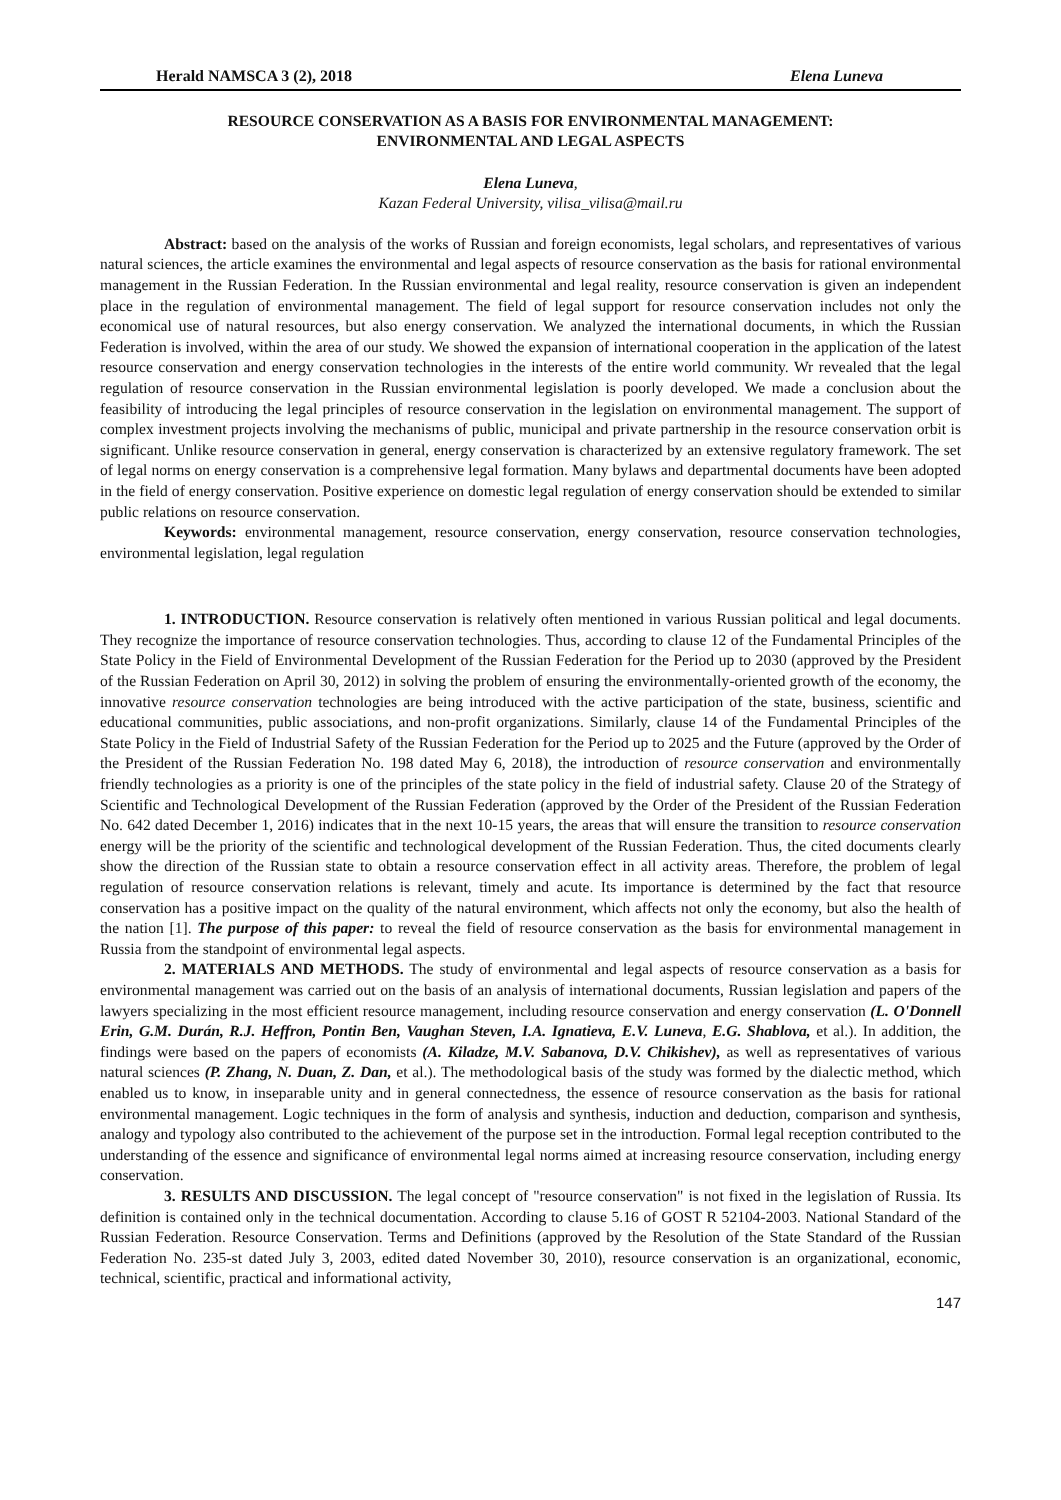Herald NAMSCA 3 (2), 2018 Elena Luneva
RESOURCE CONSERVATION AS A BASIS FOR ENVIRONMENTAL MANAGEMENT:
ENVIRONMENTAL AND LEGAL ASPECTS
Elena Luneva,
Kazan Federal University, vilisa_vilisa@mail.ru
Abstract: based on the analysis of the works of Russian and foreign economists, legal scholars, and representatives of various natural sciences, the article examines the environmental and legal aspects of resource conservation as the basis for rational environmental management in the Russian Federation. In the Russian environmental and legal reality, resource conservation is given an independent place in the regulation of environmental management. The field of legal support for resource conservation includes not only the economical use of natural resources, but also energy conservation. We analyzed the international documents, in which the Russian Federation is involved, within the area of our study. We showed the expansion of international cooperation in the application of the latest resource conservation and energy conservation technologies in the interests of the entire world community. Wr revealed that the legal regulation of resource conservation in the Russian environmental legislation is poorly developed. We made a conclusion about the feasibility of introducing the legal principles of resource conservation in the legislation on environmental management. The support of complex investment projects involving the mechanisms of public, municipal and private partnership in the resource conservation orbit is significant. Unlike resource conservation in general, energy conservation is characterized by an extensive regulatory framework. The set of legal norms on energy conservation is a comprehensive legal formation. Many bylaws and departmental documents have been adopted in the field of energy conservation. Positive experience on domestic legal regulation of energy conservation should be extended to similar public relations on resource conservation.
Keywords: environmental management, resource conservation, energy conservation, resource conservation technologies, environmental legislation, legal regulation
1. INTRODUCTION. Resource conservation is relatively often mentioned in various Russian political and legal documents. They recognize the importance of resource conservation technologies. Thus, according to clause 12 of the Fundamental Principles of the State Policy in the Field of Environmental Development of the Russian Federation for the Period up to 2030 (approved by the President of the Russian Federation on April 30, 2012) in solving the problem of ensuring the environmentally-oriented growth of the economy, the innovative resource conservation technologies are being introduced with the active participation of the state, business, scientific and educational communities, public associations, and non-profit organizations. Similarly, clause 14 of the Fundamental Principles of the State Policy in the Field of Industrial Safety of the Russian Federation for the Period up to 2025 and the Future (approved by the Order of the President of the Russian Federation No. 198 dated May 6, 2018), the introduction of resource conservation and environmentally friendly technologies as a priority is one of the principles of the state policy in the field of industrial safety. Clause 20 of the Strategy of Scientific and Technological Development of the Russian Federation (approved by the Order of the President of the Russian Federation No. 642 dated December 1, 2016) indicates that in the next 10-15 years, the areas that will ensure the transition to resource conservation energy will be the priority of the scientific and technological development of the Russian Federation. Thus, the cited documents clearly show the direction of the Russian state to obtain a resource conservation effect in all activity areas. Therefore, the problem of legal regulation of resource conservation relations is relevant, timely and acute. Its importance is determined by the fact that resource conservation has a positive impact on the quality of the natural environment, which affects not only the economy, but also the health of the nation [1]. The purpose of this paper: to reveal the field of resource conservation as the basis for environmental management in Russia from the standpoint of environmental legal aspects.
2. MATERIALS AND METHODS. The study of environmental and legal aspects of resource conservation as a basis for environmental management was carried out on the basis of an analysis of international documents, Russian legislation and papers of the lawyers specializing in the most efficient resource management, including resource conservation and energy conservation (L. O'Donnell Erin, G.M. Durán, R.J. Heffron, Pontin Ben, Vaughan Steven, I.A. Ignatieva, E.V. Luneva, E.G. Shablova, et al.). In addition, the findings were based on the papers of economists (A. Kiladze, M.V. Sabanova, D.V. Chikishev), as well as representatives of various natural sciences (P. Zhang, N. Duan, Z. Dan, et al.). The methodological basis of the study was formed by the dialectic method, which enabled us to know, in inseparable unity and in general connectedness, the essence of resource conservation as the basis for rational environmental management. Logic techniques in the form of analysis and synthesis, induction and deduction, comparison and synthesis, analogy and typology also contributed to the achievement of the purpose set in the introduction. Formal legal reception contributed to the understanding of the essence and significance of environmental legal norms aimed at increasing resource conservation, including energy conservation.
3. RESULTS AND DISCUSSION. The legal concept of "resource conservation" is not fixed in the legislation of Russia. Its definition is contained only in the technical documentation. According to clause 5.16 of GOST R 52104-2003. National Standard of the Russian Federation. Resource Conservation. Terms and Definitions (approved by the Resolution of the State Standard of the Russian Federation No. 235-st dated July 3, 2003, edited dated November 30, 2010), resource conservation is an organizational, economic, technical, scientific, practical and informational activity,
147